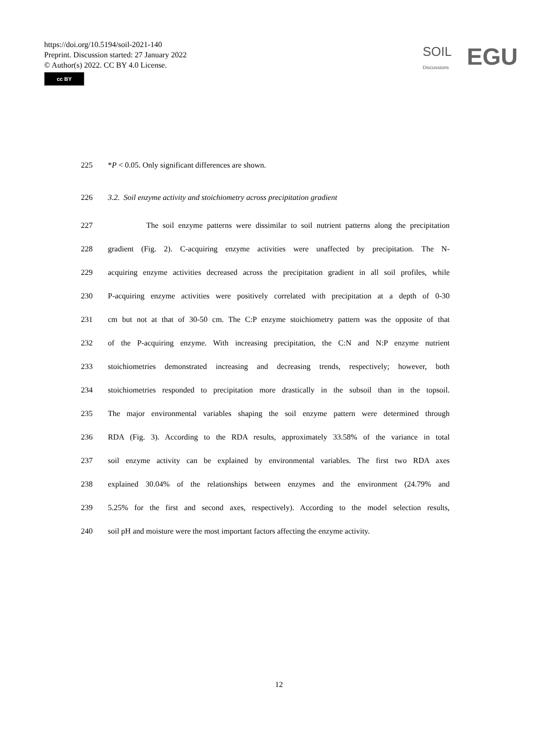https://doi.org/10.5194/soil-2021-140
Preprint. Discussion started: 27 January 2022
© Author(s) 2022. CC BY 4.0 License.
cc BY
SOIL
Discussions EGU
225 *P < 0.05. Only significant differences are shown.
226 3.2. Soil enzyme activity and stoichiometry across precipitation gradient
227 The soil enzyme patterns were dissimilar to soil nutrient patterns along the precipitation
228 gradient (Fig. 2). C-acquiring enzyme activities were unaffected by precipitation. The N-
229 acquiring enzyme activities decreased across the precipitation gradient in all soil profiles, while
230 P-acquiring enzyme activities were positively correlated with precipitation at a depth of 0-30
231 cm but not at that of 30-50 cm. The C:P enzyme stoichiometry pattern was the opposite of that
232 of the P-acquiring enzyme. With increasing precipitation, the C:N and N:P enzyme nutrient
233 stoichiometries demonstrated increasing and decreasing trends, respectively; however, both
234 stoichiometries responded to precipitation more drastically in the subsoil than in the topsoil.
235 The major environmental variables shaping the soil enzyme pattern were determined through
236 RDA (Fig. 3). According to the RDA results, approximately 33.58% of the variance in total
237 soil enzyme activity can be explained by environmental variables. The first two RDA axes
238 explained 30.04% of the relationships between enzymes and the environment (24.79% and
239 5.25% for the first and second axes, respectively). According to the model selection results,
240 soil pH and moisture were the most important factors affecting the enzyme activity.
12